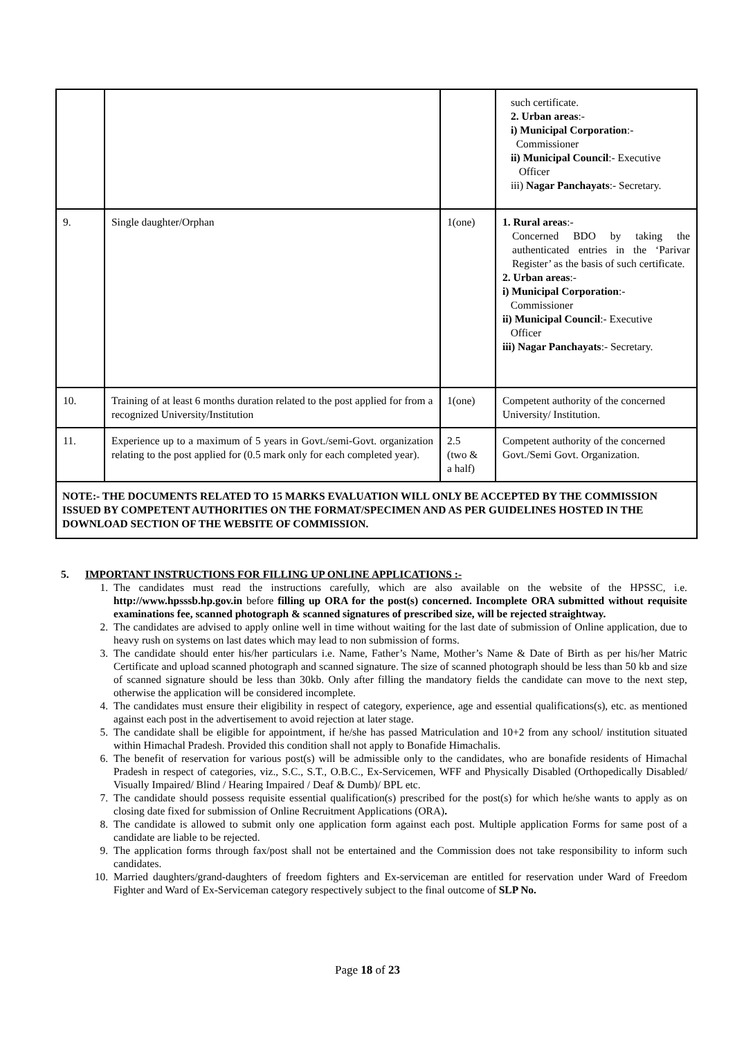| | | | such certificate. 2. Urban areas :- i) Municipal Corporation :- Commissioner ii) Municipal Council :- Executive Officer iii) Nagar Panchayats :- Secretary. |
| 9. | Single daughter/Orphan | 1(one) | 1. Rural areas :- Concerned BDO by taking the authenticated entries in the ‘Parivar Register’ as the basis of such certificate. 2. Urban areas :- i) Municipal Corporation :- Commissioner ii) Municipal Council :- Executive Officer iii) Nagar Panchayats :- Secretary. |
| 10. | Training of at least 6 months duration related to the post applied for from a recognized University/Institution | 1(one) | Competent authority of the concerned University/ Institution. |
| 11. | Experience up to a maximum of 5 years in Govt./semi-Govt. organization relating to the post applied for (0.5 mark only for each completed year). | 2.5 (two & a half) | Competent authority of the concerned Govt./Semi Govt. Organization. |
| NOTE:- THE DOCUMENTS RELATED TO 15 MARKS EVALUATION WILL ONLY BE ACCEPTED BY THE COMMISSION ISSUED BY COMPETENT AUTHORITIES ON THE FORMAT/SPECIMEN AND AS PER GUIDELINES HOSTED IN THE DOWNLOAD SECTION OF THE WEBSITE OF COMMISSION. | | | |
5. IMPORTANT INSTRUCTIONS FOR FILLING UP ONLINE APPLICATIONS :-
1. The candidates must read the instructions carefully, which are also available on the website of the HPSSC, i.e. http://www.hpsssb.hp.gov.in before filling up ORA for the post(s) concerned. Incomplete ORA submitted without requisite examinations fee, scanned photograph & scanned signatures of prescribed size, will be rejected straightway.
2. The candidates are advised to apply online well in time without waiting for the last date of submission of Online application, due to heavy rush on systems on last dates which may lead to non submission of forms.
3. The candidate should enter his/her particulars i.e. Name, Father’s Name, Mother’s Name & Date of Birth as per his/her Matric Certificate and upload scanned photograph and scanned signature. The size of scanned photograph should be less than 50 kb and size of scanned signature should be less than 30kb. Only after filling the mandatory fields the candidate can move to the next step, otherwise the application will be considered incomplete.
4. The candidates must ensure their eligibility in respect of category, experience, age and essential qualifications(s), etc. as mentioned against each post in the advertisement to avoid rejection at later stage.
5. The candidate shall be eligible for appointment, if he/she has passed Matriculation and 10+2 from any school/ institution situated within Himachal Pradesh. Provided this condition shall not apply to Bonafide Himachalis.
6. The benefit of reservation for various post(s) will be admissible only to the candidates, who are bonafide residents of Himachal Pradesh in respect of categories, viz., S.C., S.T., O.B.C., Ex-Servicemen, WFF and Physically Disabled (Orthopedically Disabled/ Visually Impaired/ Blind / Hearing Impaired / Deaf & Dumb)/ BPL etc.
7. The candidate should possess requisite essential qualification(s) prescribed for the post(s) for which he/she wants to apply as on closing date fixed for submission of Online Recruitment Applications (ORA).
8. The candidate is allowed to submit only one application form against each post. Multiple application Forms for same post of a candidate are liable to be rejected.
9. The application forms through fax/post shall not be entertained and the Commission does not take responsibility to inform such candidates.
10. Married daughters/grand-daughters of freedom fighters and Ex-serviceman are entitled for reservation under Ward of Freedom Fighter and Ward of Ex-Serviceman category respectively subject to the final outcome of SLP No.
Page 18 of 23